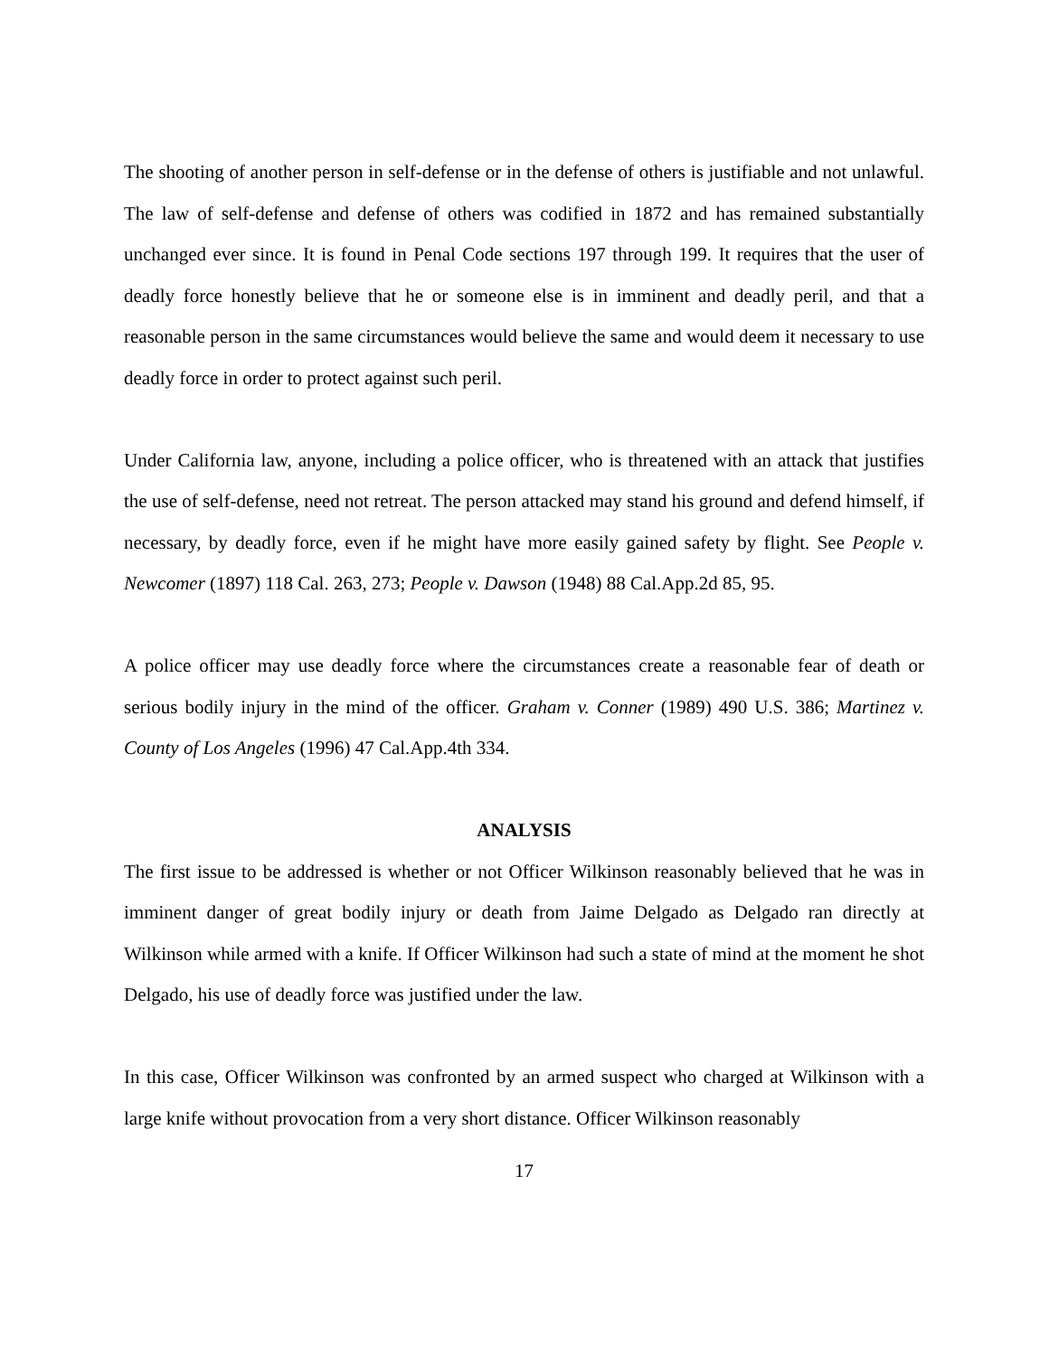The shooting of another person in self-defense or in the defense of others is justifiable and not unlawful. The law of self-defense and defense of others was codified in 1872 and has remained substantially unchanged ever since. It is found in Penal Code sections 197 through 199. It requires that the user of deadly force honestly believe that he or someone else is in imminent and deadly peril, and that a reasonable person in the same circumstances would believe the same and would deem it necessary to use deadly force in order to protect against such peril.
Under California law, anyone, including a police officer, who is threatened with an attack that justifies the use of self-defense, need not retreat. The person attacked may stand his ground and defend himself, if necessary, by deadly force, even if he might have more easily gained safety by flight. See People v. Newcomer (1897) 118 Cal. 263, 273; People v. Dawson (1948) 88 Cal.App.2d 85, 95.
A police officer may use deadly force where the circumstances create a reasonable fear of death or serious bodily injury in the mind of the officer. Graham v. Conner (1989) 490 U.S. 386; Martinez v. County of Los Angeles (1996) 47 Cal.App.4th 334.
ANALYSIS
The first issue to be addressed is whether or not Officer Wilkinson reasonably believed that he was in imminent danger of great bodily injury or death from Jaime Delgado as Delgado ran directly at Wilkinson while armed with a knife. If Officer Wilkinson had such a state of mind at the moment he shot Delgado, his use of deadly force was justified under the law.
In this case, Officer Wilkinson was confronted by an armed suspect who charged at Wilkinson with a large knife without provocation from a very short distance. Officer Wilkinson reasonably
17